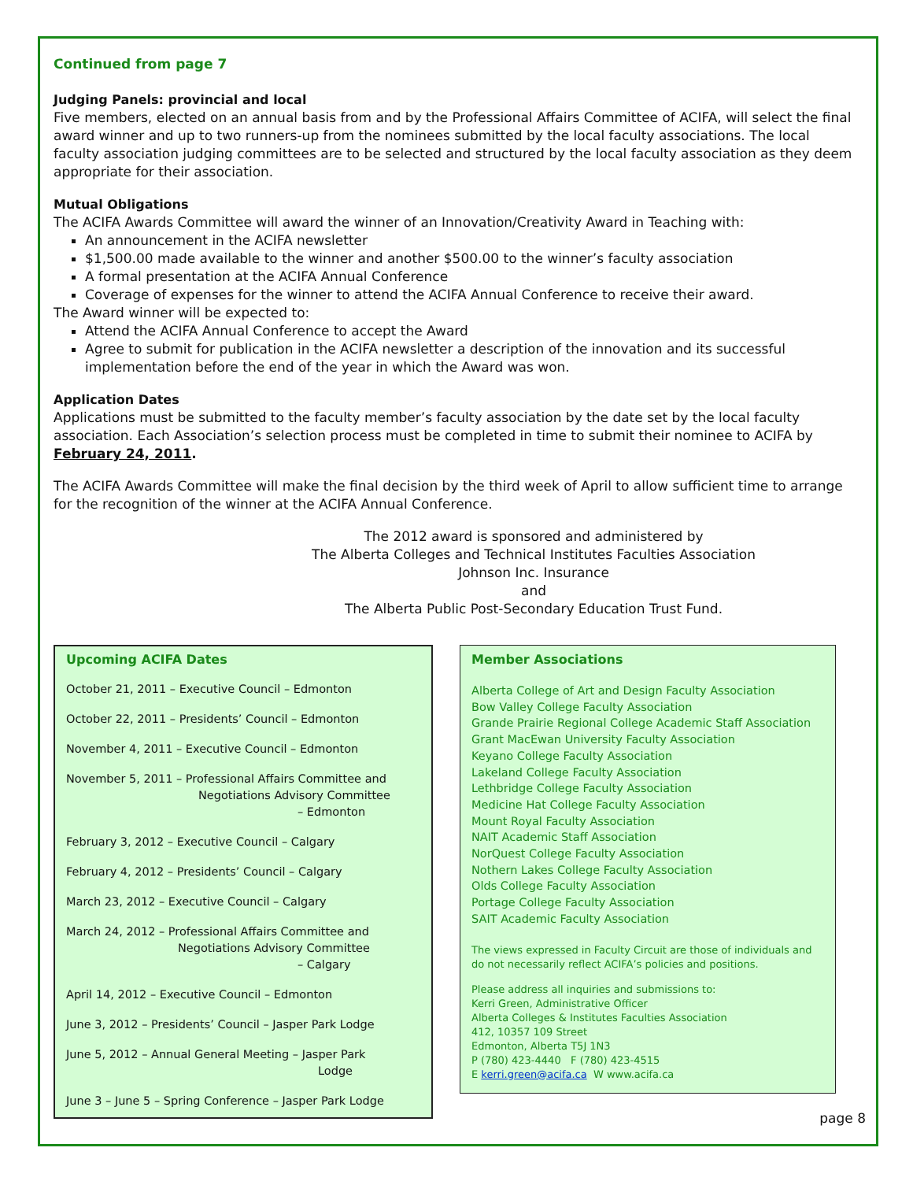Continued from page 7
Judging Panels: provincial and local
Five members, elected on an annual basis from and by the Professional Affairs Committee of ACIFA, will select the final award winner and up to two runners-up from the nominees submitted by the local faculty associations. The local faculty association judging committees are to be selected and structured by the local faculty association as they deem appropriate for their association.
Mutual Obligations
The ACIFA Awards Committee will award the winner of an Innovation/Creativity Award in Teaching with:
An announcement in the ACIFA newsletter
$1,500.00 made available to the winner and another $500.00 to the winner’s faculty association
A formal presentation at the ACIFA Annual Conference
Coverage of expenses for the winner to attend the ACIFA Annual Conference to receive their award.
The Award winner will be expected to:
Attend the ACIFA Annual Conference to accept the Award
Agree to submit for publication in the ACIFA newsletter a description of the innovation and its successful implementation before the end of the year in which the Award was won.
Application Dates
Applications must be submitted to the faculty member’s faculty association by the date set by the local faculty association. Each Association’s selection process must be completed in time to submit their nominee to ACIFA by February 24, 2011.
The ACIFA Awards Committee will make the final decision by the third week of April to allow sufficient time to arrange for the recognition of the winner at the ACIFA Annual Conference.
The 2012 award is sponsored and administered by
The Alberta Colleges and Technical Institutes Faculties Association
Johnson Inc. Insurance
and
The Alberta Public Post-Secondary Education Trust Fund.
Upcoming ACIFA Dates
October 21, 2011 – Executive Council – Edmonton
October 22, 2011 – Presidents’ Council – Edmonton
November 4, 2011 – Executive Council – Edmonton
November 5, 2011 – Professional Affairs Committee and
Negotiations Advisory Committee
– Edmonton
February 3, 2012 – Executive Council – Calgary
February 4, 2012 – Presidents’ Council – Calgary
March 23, 2012 – Executive Council – Calgary
March 24, 2012 – Professional Affairs Committee and
Negotiations Advisory Committee
– Calgary
April 14, 2012 – Executive Council – Edmonton
June 3, 2012 – Presidents’ Council – Jasper Park Lodge
June 5, 2012 – Annual General Meeting – Jasper Park
Lodge
June 3 – June 5 – Spring Conference – Jasper Park Lodge
Member Associations
Alberta College of Art and Design Faculty Association
Bow Valley College Faculty Association
Grande Prairie Regional College Academic Staff Association
Grant MacEwan University Faculty Association
Keyano College Faculty Association
Lakeland College Faculty Association
Lethbridge College Faculty Association
Medicine Hat College Faculty Association
Mount Royal Faculty Association
NAIT Academic Staff Association
NorQuest College Faculty Association
Nothern Lakes College Faculty Association
Olds College Faculty Association
Portage College Faculty Association
SAIT Academic Faculty Association
The views expressed in Faculty Circuit are those of individuals and do not necessarily reflect ACIFA’s policies and positions.
Please address all inquiries and submissions to:
Kerri Green, Administrative Officer
Alberta Colleges & Institutes Faculties Association
412, 10357 109 Street
Edmonton, Alberta T5J 1N3
P (780) 423-4440 F (780) 423-4515
E kerri.green@acifa.ca W www.acifa.ca
page 8